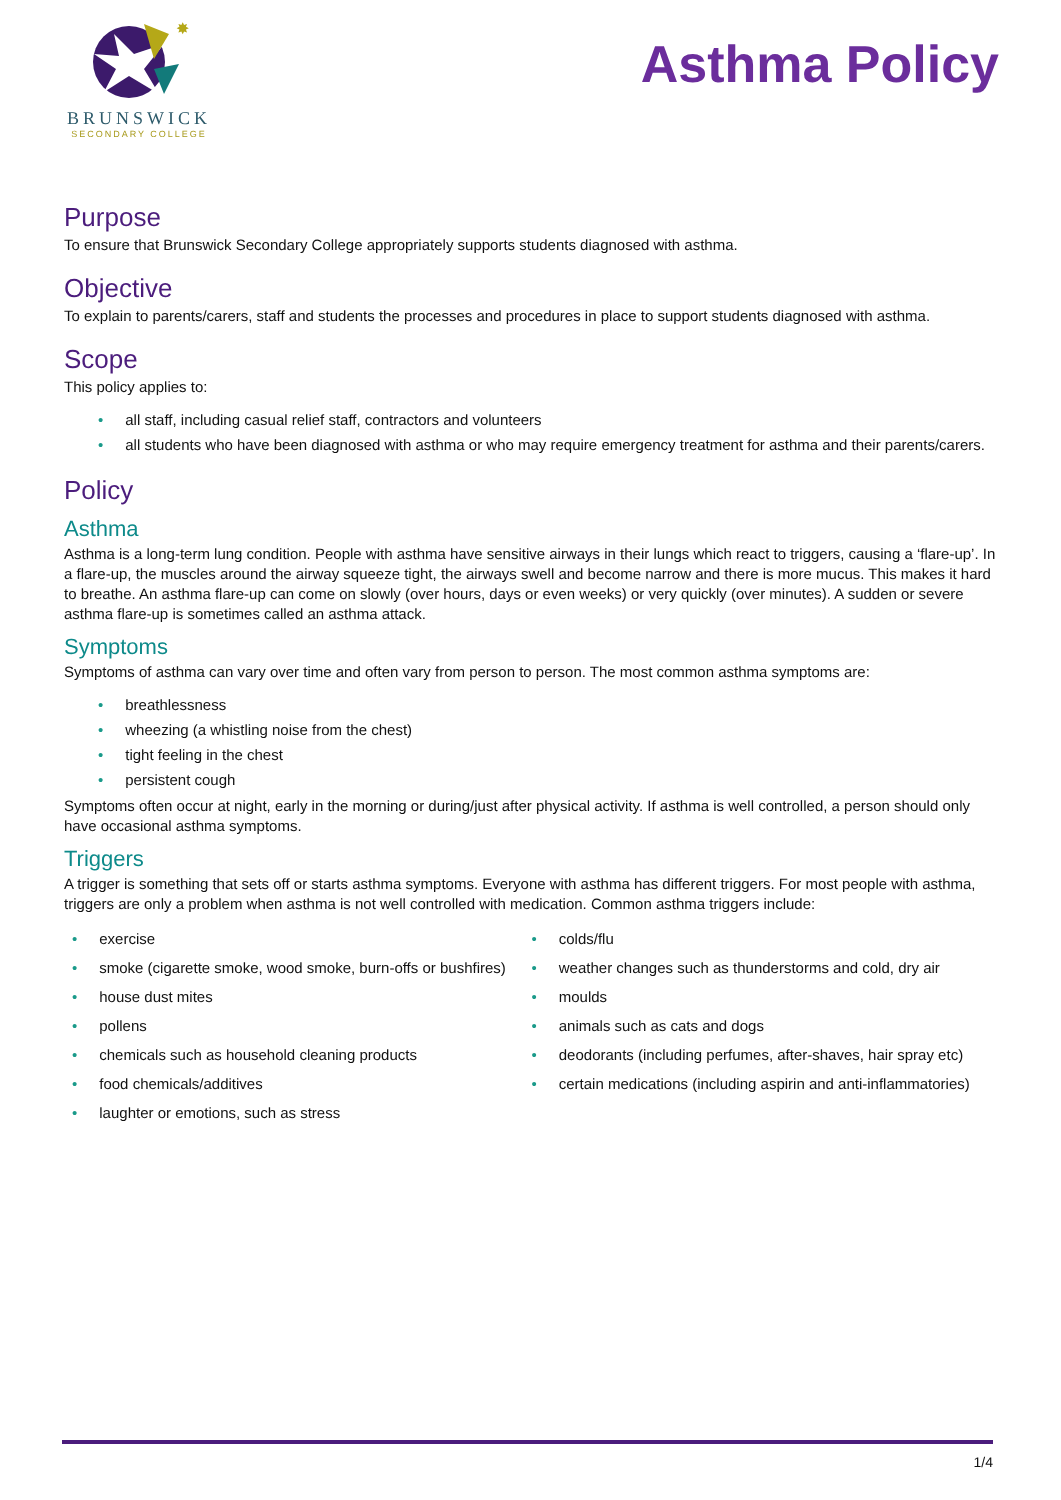✸
BRUNSWICK
SECONDARY COLLEGE
Asthma Policy
Purpose
To ensure that Brunswick Secondary College appropriately supports students diagnosed with asthma.
Objective
To explain to parents/carers, staff and students the processes and procedures in place to support students diagnosed with asthma.
Scope
This policy applies to:
• all staff, including casual relief staff, contractors and volunteers
• all students who have been diagnosed with asthma or who may require emergency treatment for asthma and their parents/carers.
Policy
Asthma
Asthma is a long-term lung condition. People with asthma have sensitive airways in their lungs which react to triggers, causing a ‘flare-up’. In a flare-up, the muscles around the airway squeeze tight, the airways swell and become narrow and there is more mucus. This makes it hard to breathe. An asthma flare-up can come on slowly (over hours, days or even weeks) or very quickly (over minutes). A sudden or severe asthma flare-up is sometimes called an asthma attack.
Symptoms
Symptoms of asthma can vary over time and often vary from person to person. The most common asthma symptoms are:
• breathlessness
• wheezing (a whistling noise from the chest)
• tight feeling in the chest
• persistent cough
Symptoms often occur at night, early in the morning or during/just after physical activity. If asthma is well controlled, a person should only have occasional asthma symptoms.
Triggers
A trigger is something that sets off or starts asthma symptoms. Everyone with asthma has different triggers. For most people with asthma, triggers are only a problem when asthma is not well controlled with medication. Common asthma triggers include:
• exercise
• smoke (cigarette smoke, wood smoke, burn-offs or bushfires)
• house dust mites
• pollens
• chemicals such as household cleaning products
• food chemicals/additives
• laughter or emotions, such as stress
• colds/flu
• weather changes such as thunderstorms and cold, dry air
• moulds
• animals such as cats and dogs
• deodorants (including perfumes, after-shaves, hair spray etc)
• certain medications (including aspirin and anti-inflammatories)
1/4